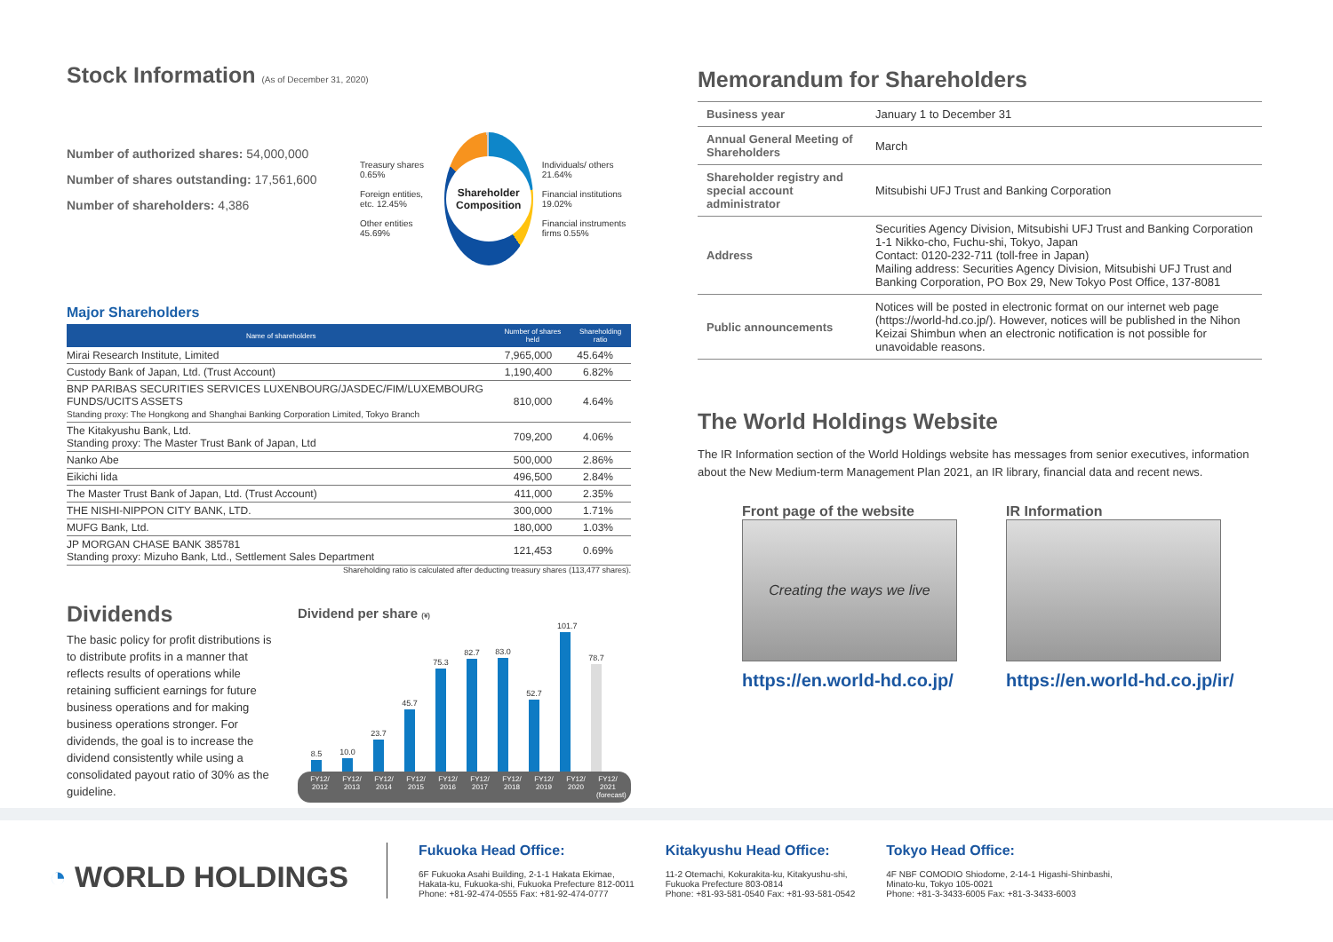Stock Information (As of December 31, 2020)
Number of authorized shares: 54,000,000
Number of shares outstanding: 17,561,600
Number of shareholders: 4,386
Treasury shares 0.65%
Foreign entities, etc. 12.45%
Other entities 45.69%
Shareholder
Composition
Individuals/ others 21.64%
Financial institutions 19.02%
Financial instruments firms 0.55%
Major Shareholders
| Name of shareholders | Number of shares held | Shareholding ratio |
| --- | --- | --- |
| Mirai Research Institute, Limited | 7,965,000 | 45.64% |
| Custody Bank of Japan, Ltd. (Trust Account) | 1,190,400 | 6.82% |
| BNP PARIBAS SECURITIES SERVICES LUXENBOURG/JASDEC/FIM/LUXEMBOURG FUNDS/UCITS ASSETS Standing proxy: The Hongkong and Shanghai Banking Corporation Limited, Tokyo Branch | 810,000 | 4.64% |
| The Kitakyushu Bank, Ltd. Standing proxy: The Master Trust Bank of Japan, Ltd | 709,200 | 4.06% |
| Nanko Abe | 500,000 | 2.86% |
| Eikichi Iida | 496,500 | 2.84% |
| The Master Trust Bank of Japan, Ltd. (Trust Account) | 411,000 | 2.35% |
| THE NISHI-NIPPON CITY BANK, LTD. | 300,000 | 1.71% |
| MUFG Bank, Ltd. | 180,000 | 1.03% |
| JP MORGAN CHASE BANK 385781 Standing proxy: Mizuho Bank, Ltd., Settlement Sales Department | 121,453 | 0.69% |
Shareholding ratio is calculated after deducting treasury shares (113,477 shares).
Dividends
The basic policy for profit distributions is to distribute profits in a manner that reflects results of operations while retaining sufficient earnings for future business operations and for making business operations stronger. For dividends, the goal is to increase the dividend consistently while using a consolidated payout ratio of 30% as the guideline.
Dividend per share (¥)
8.5
10.0
23.7
45.7
75.3
82.7
83.0
52.7
101.7
78.7
FY12/ 2012 FY12/ 2013 FY12/ 2014 FY12/ 2015 FY12/ 2016 FY12/ 2017 FY12/ 2018 FY12/ 2019 FY12/ 2020 FY12/ 2021 (forecast)
Memorandum for Shareholders
| Business year | January 1 to December 31 |
| Annual General Meeting of Shareholders | March |
| Shareholder registry and special account administrator | Mitsubishi UFJ Trust and Banking Corporation |
| Address | Securities Agency Division, Mitsubishi UFJ Trust and Banking Corporation 1-1 Nikko-cho, Fuchu-shi, Tokyo, Japan Contact: 0120-232-711 (toll-free in Japan) Mailing address: Securities Agency Division, Mitsubishi UFJ Trust and Banking Corporation, PO Box 29, New Tokyo Post Office, 137-8081 |
| Public announcements | Notices will be posted in electronic format on our internet web page (https://world-hd.co.jp/). However, notices will be published in the Nihon Keizai Shimbun when an electronic notification is not possible for unavoidable reasons. |
The World Holdings Website
The IR Information section of the World Holdings website has messages from senior executives, information about the New Medium-term Management Plan 2021, an IR library, financial data and recent news.
Front page of the website
Creating the ways we live
https://en.world-hd.co.jp/
IR Information
https://en.world-hd.co.jp/ir/
◔ WORLD HOLDINGS
Fukuoka Head Office:
6F Fukuoka Asahi Building, 2-1-1 Hakata Ekimae,
Hakata-ku, Fukuoka-shi, Fukuoka Prefecture 812-0011
Phone: +81-92-474-0555 Fax: +81-92-474-0777
Kitakyushu Head Office:
11-2 Otemachi, Kokurakita-ku, Kitakyushu-shi,
Fukuoka Prefecture 803-0814
Phone: +81-93-581-0540 Fax: +81-93-581-0542
Tokyo Head Office:
4F NBF COMODIO Shiodome, 2-14-1 Higashi-Shinbashi,
Minato-ku, Tokyo 105-0021
Phone: +81-3-3433-6005 Fax: +81-3-3433-6003